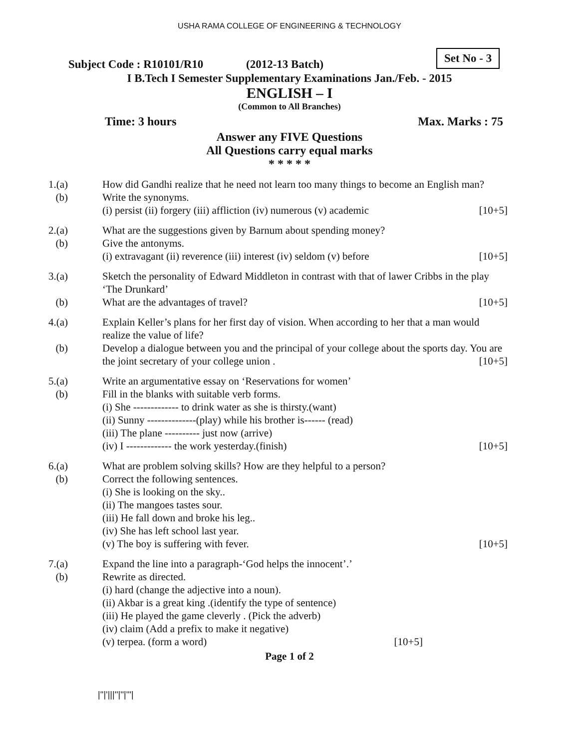USHA RAMA COLLEGE OF ENGINEERING & TECHNOLOGY
Subject Code : R10101/R10 (2012-13 Batch)
Set No - 3
I B.Tech I Semester Supplementary Examinations Jan./Feb. - 2015
ENGLISH – I
(Common to All Branches)
Time: 3 hours Max. Marks : 75
Answer any FIVE Questions
All Questions carry equal marks
* * * * *
1.(a) How did Gandhi realize that he need not learn too many things to become an English man?
(b) Write the synonyms.
(i) persist (ii) forgery (iii) affliction (iv) numerous (v) academic [10+5]
2.(a) What are the suggestions given by Barnum about spending money?
(b) Give the antonyms.
(i) extravagant (ii) reverence (iii) interest (iv) seldom (v) before [10+5]
3.(a) Sketch the personality of Edward Middleton in contrast with that of lawer Cribbs in the play ‘The Drunkard’
(b) What are the advantages of travel? [10+5]
4.(a) Explain Keller’s plans for her first day of vision. When according to her that a man would realize the value of life?
(b) Develop a dialogue between you and the principal of your college about the sports day. You are the joint secretary of your college union . [10+5]
5.(a) Write an argumentative essay on ‘Reservations for women’
(b) Fill in the blanks with suitable verb forms.
(i) She ------------- to drink water as she is thirsty.(want)
(ii) Sunny --------------(play) while his brother is------ (read)
(iii) The plane ---------- just now (arrive)
(iv) I ------------- the work yesterday.(finish) [10+5]
6.(a) What are problem solving skills? How are they helpful to a person?
(b) Correct the following sentences.
(i) She is looking on the sky..
(ii) The mangoes tastes sour.
(iii) He fall down and broke his leg..
(iv) She has left school last year.
(v) The boy is suffering with fever. [10+5]
7.(a) Expand the line into a paragraph-‘God helps the innocent’.’
(b) Rewrite as directed.
(i) hard (change the adjective into a noun).
(ii) Akbar is a great king .(identify the type of sentence)
(iii) He played the game cleverly . (Pick the adverb)
(iv) claim (Add a prefix to make it negative)
(v) terpea. (form a word) [10+5]
Page 1 of 2
|''|'|||''|''|'''|